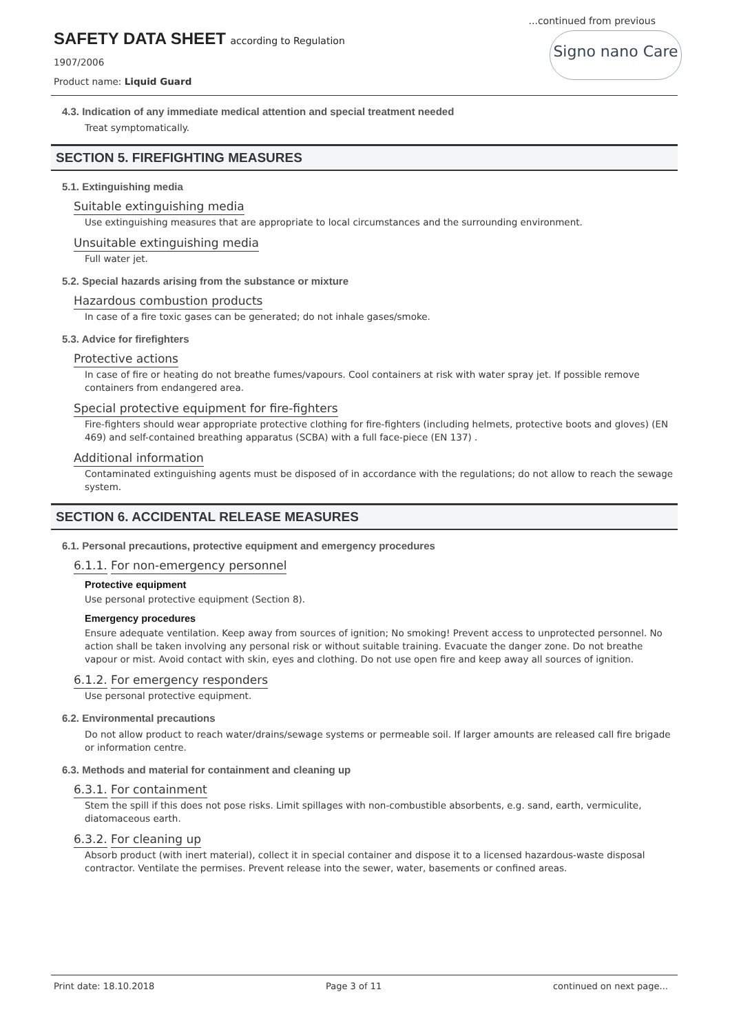...continued from previous
SAFETY DATA SHEET according to Regulation
1907/2006
Product name: Liquid Guard
Signo nano Care
4.3. Indication of any immediate medical attention and special treatment needed
Treat symptomatically.
SECTION 5. FIREFIGHTING MEASURES
5.1. Extinguishing media
Suitable extinguishing media
Use extinguishing measures that are appropriate to local circumstances and the surrounding environment.
Unsuitable extinguishing media
Full water jet.
5.2. Special hazards arising from the substance or mixture
Hazardous combustion products
In case of a fire toxic gases can be generated; do not inhale gases/smoke.
5.3. Advice for firefighters
Protective actions
In case of fire or heating do not breathe fumes/vapours. Cool containers at risk with water spray jet. If possible remove containers from endangered area.
Special protective equipment for fire-fighters
Fire-fighters should wear appropriate protective clothing for fire-fighters (including helmets, protective boots and gloves) (EN 469) and self-contained breathing apparatus (SCBA) with a full face-piece (EN 137) .
Additional information
Contaminated extinguishing agents must be disposed of in accordance with the regulations; do not allow to reach the sewage system.
SECTION 6. ACCIDENTAL RELEASE MEASURES
6.1. Personal precautions, protective equipment and emergency procedures
6.1.1. For non-emergency personnel
Protective equipment
Use personal protective equipment (Section 8).
Emergency procedures
Ensure adequate ventilation. Keep away from sources of ignition; No smoking! Prevent access to unprotected personnel. No action shall be taken involving any personal risk or without suitable training. Evacuate the danger zone. Do not breathe vapour or mist. Avoid contact with skin, eyes and clothing. Do not use open fire and keep away all sources of ignition.
6.1.2. For emergency responders
Use personal protective equipment.
6.2. Environmental precautions
Do not allow product to reach water/drains/sewage systems or permeable soil. If larger amounts are released call fire brigade or information centre.
6.3. Methods and material for containment and cleaning up
6.3.1. For containment
Stem the spill if this does not pose risks. Limit spillages with non-combustible absorbents, e.g. sand, earth, vermiculite, diatomaceous earth.
6.3.2. For cleaning up
Absorb product (with inert material), collect it in special container and dispose it to a licensed hazardous-waste disposal contractor. Ventilate the permises. Prevent release into the sewer, water, basements or confined areas.
Print date: 18.10.2018 Page 3 of 11 continued on next page...